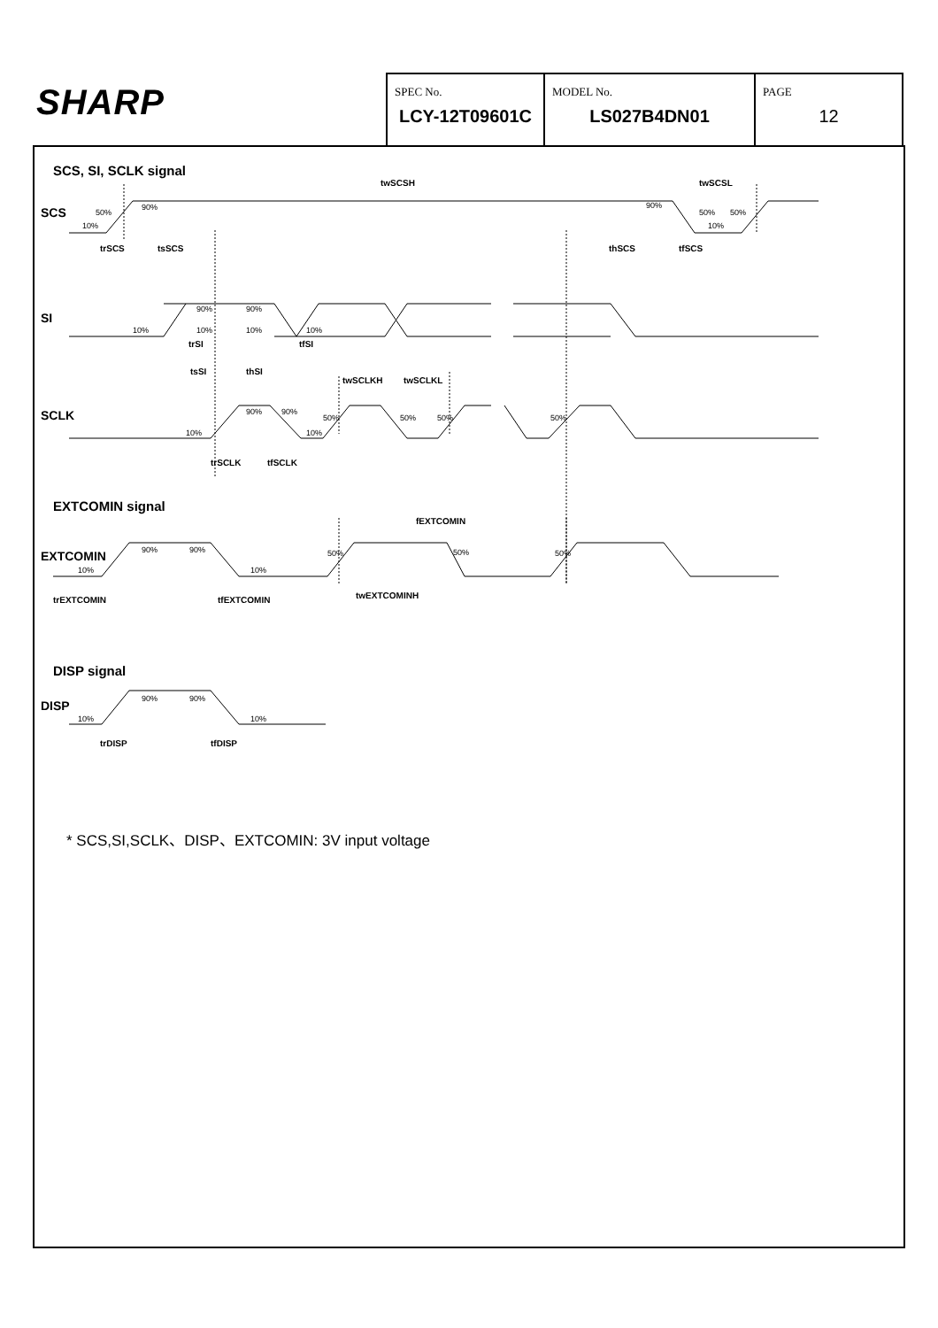| SHARP | SPEC No. LCY-12T09601C | MODEL No. LS027B4DN01 | PAGE 12 |
SCS, SI, SCLK signal
SCS
SI
SCLK
EXTCOMIN signal
EXTCOMIN
DISP signal
DISP
twSCSH
twSCSL
trSCS
tsSCS
thSCS
tfSCS
trSI
tfSI
tsSI
thSI
twSCLKH
twSCLKL
trSCLK
tfSCLK
fEXTCOMIN
twEXTCOMINH
trEXTCOMIN
tfEXTCOMIN
trDISP
tfDISP
90%
50%
10%
90%
50%
50%
10%
90%
90%
10%
10%
10%
10%
90%
90%
50%
50%
50%
50%
10%
10%
90%
90%
50%
50%
50%
10%
10%
90%
90%
10%
10%
* SCS,SI,SCLK、DISP、EXTCOMIN: 3V input voltage